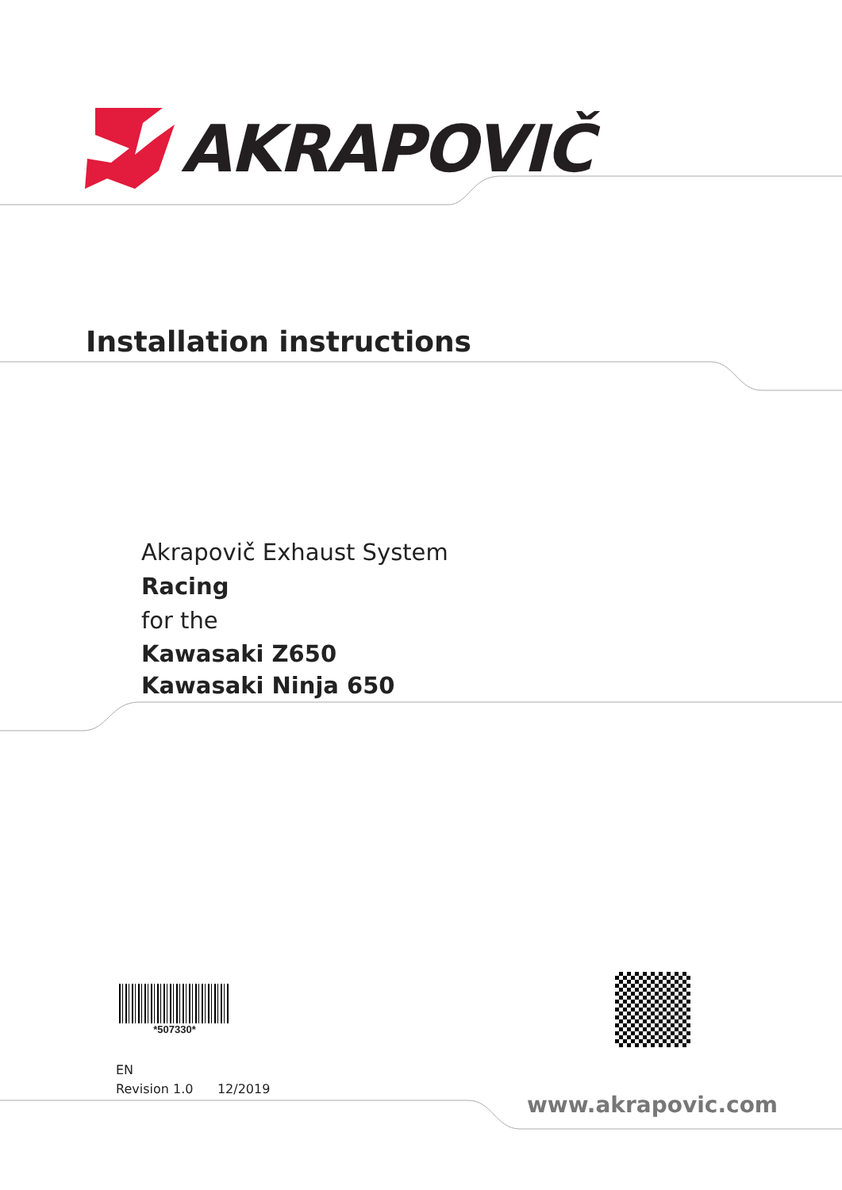AKRAPOVIČ
Installation instructions
Akrapovič Exhaust System
Racing
for the
Kawasaki Z650
Kawasaki Ninja 650
*507330*
EN
Revision 1.0 12/2019
www.akrapovic.com